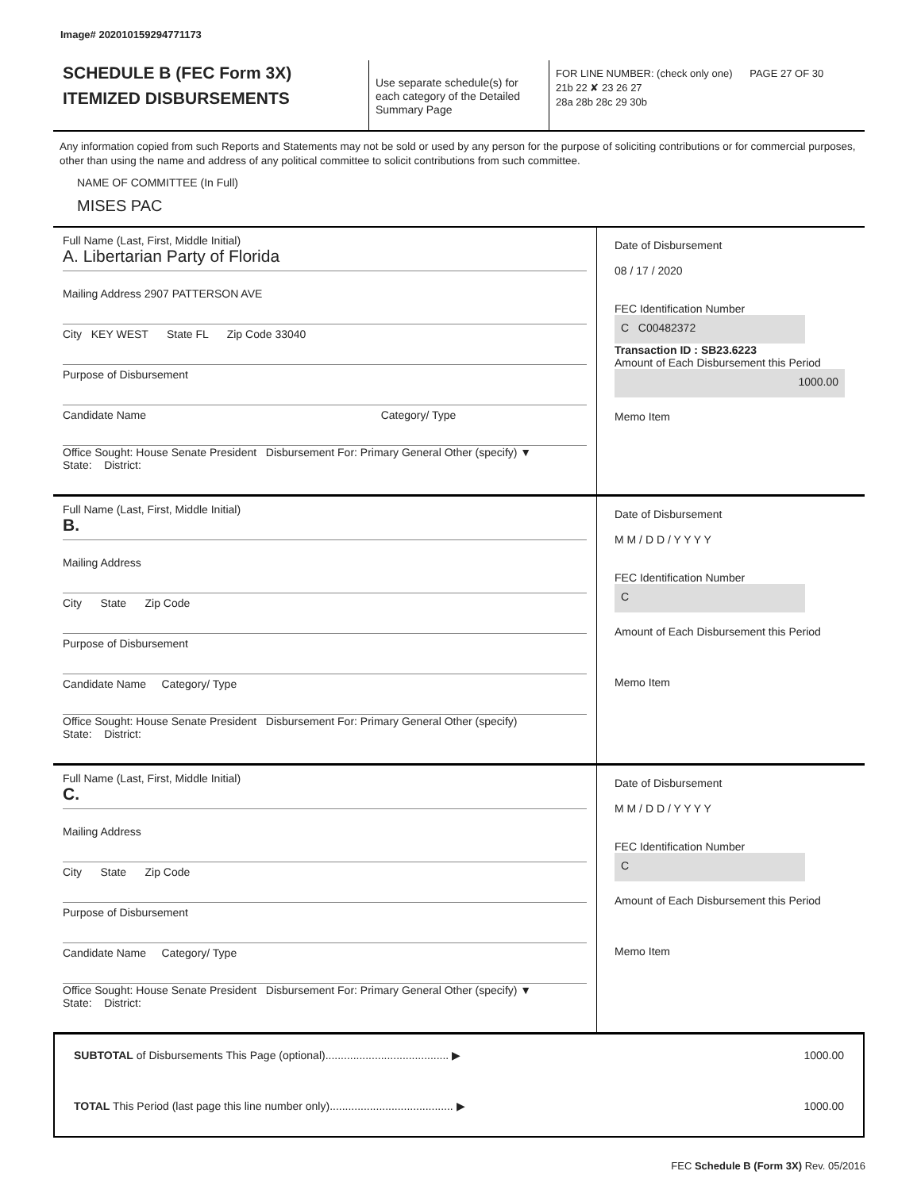Image# 202010159294771173
SCHEDULE B (FEC Form 3X)
ITEMIZED DISBURSEMENTS
Use separate schedule(s) for each category of the Detailed Summary Page
FOR LINE NUMBER: (check only one) PAGE 27 OF 30
21b 22 ✘ 23 26 27
28a 28b 28c 29 30b
Any information copied from such Reports and Statements may not be sold or used by any person for the purpose of soliciting contributions or for commercial purposes, other than using the name and address of any political committee to solicit contributions from such committee.
NAME OF COMMITTEE (In Full)
MISES PAC
Full Name (Last, First, Middle Initial)
A. Libertarian Party of Florida
Mailing Address 2907 PATTERSON AVE
City KEY WEST State FL Zip Code 33040
Purpose of Disbursement
Candidate Name Category/ Type
Office Sought: House Senate President Disbursement For: Primary General Other (specify) ▼
State: District:
Date of Disbursement
08 / 17 / 2020
FEC Identification Number
C C00482372
Transaction ID : SB23.6223
Amount of Each Disbursement this Period
1000.00
Memo Item
Full Name (Last, First, Middle Initial)
B.
Mailing Address
City State Zip Code
Purpose of Disbursement
Candidate Name Category/ Type
Office Sought: House Senate President Disbursement For: Primary General Other (specify)
State: District:
Date of Disbursement
M M / D D / Y Y Y Y
FEC Identification Number
C
Amount of Each Disbursement this Period
Memo Item
Full Name (Last, First, Middle Initial)
C.
Mailing Address
City State Zip Code
Purpose of Disbursement
Candidate Name Category/ Type
Office Sought: House Senate President Disbursement For: Primary General Other (specify) ▼
State: District:
Date of Disbursement
M M / D D / Y Y Y Y
FEC Identification Number
C
Amount of Each Disbursement this Period
Memo Item
SUBTOTAL of Disbursements This Page (optional)........................................ ▶ 1000.00
TOTAL This Period (last page this line number only)........................................ ▶ 1000.00
FEC Schedule B (Form 3X) Rev. 05/2016